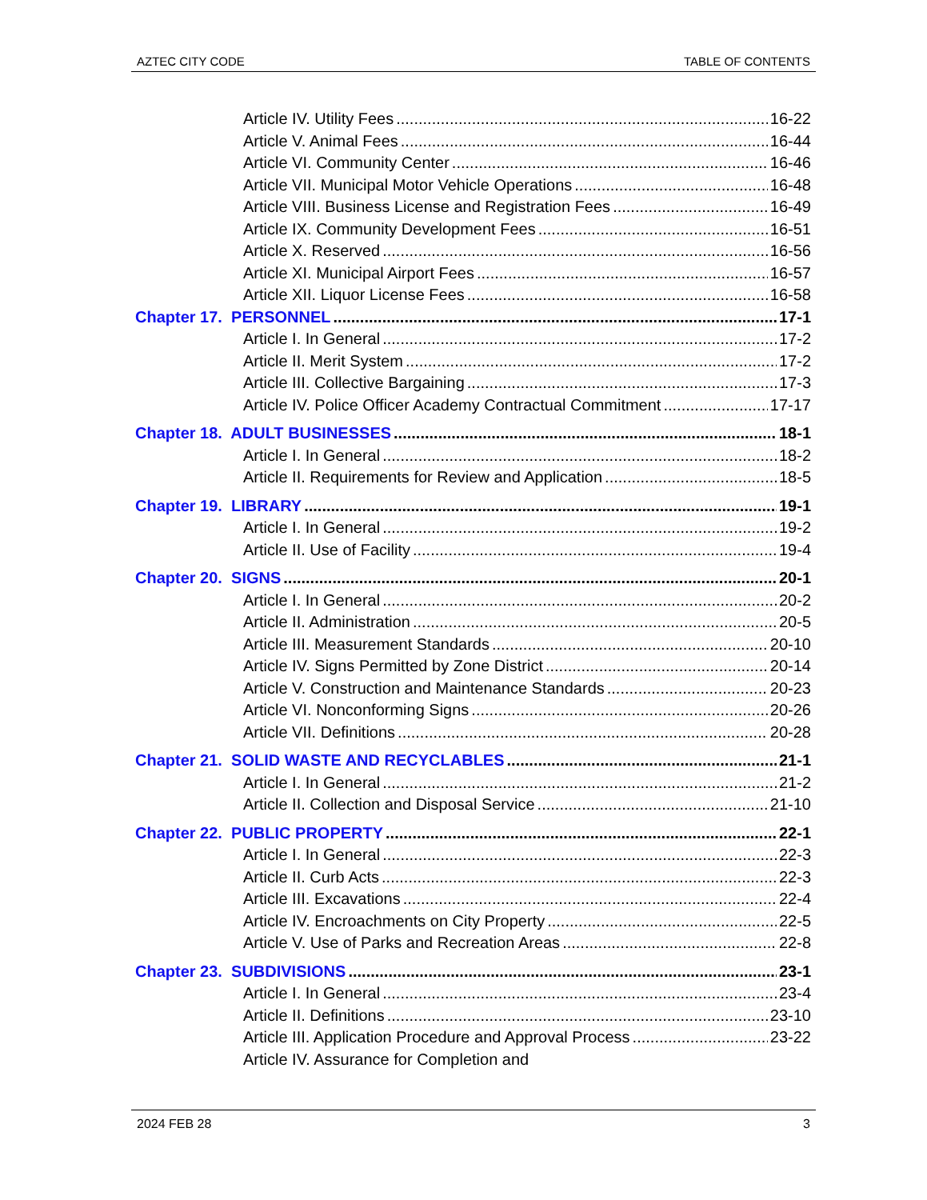AZTEC CITY CODE TABLE OF CONTENTS
Article IV. Utility Fees 16-22
Article V. Animal Fees 16-44
Article VI. Community Center 16-46
Article VII. Municipal Motor Vehicle Operations 16-48
Article VIII. Business License and Registration Fees 16-49
Article IX. Community Development Fees 16-51
Article X. Reserved 16-56
Article XI. Municipal Airport Fees 16-57
Article XII. Liquor License Fees 16-58
Chapter 17. PERSONNEL 17-1
Article I. In General 17-2
Article II. Merit System 17-2
Article III. Collective Bargaining 17-3
Article IV. Police Officer Academy Contractual Commitment 17-17
Chapter 18. ADULT BUSINESSES 18-1
Article I. In General 18-2
Article II. Requirements for Review and Application 18-5
Chapter 19. LIBRARY 19-1
Article I. In General 19-2
Article II. Use of Facility 19-4
Chapter 20. SIGNS 20-1
Article I. In General 20-2
Article II. Administration 20-5
Article III. Measurement Standards 20-10
Article IV. Signs Permitted by Zone District 20-14
Article V. Construction and Maintenance Standards 20-23
Article VI. Nonconforming Signs 20-26
Article VII. Definitions 20-28
Chapter 21. SOLID WASTE AND RECYCLABLES 21-1
Article I. In General 21-2
Article II. Collection and Disposal Service 21-10
Chapter 22. PUBLIC PROPERTY 22-1
Article I. In General 22-3
Article II. Curb Acts 22-3
Article III. Excavations 22-4
Article IV. Encroachments on City Property 22-5
Article V. Use of Parks and Recreation Areas 22-8
Chapter 23. SUBDIVISIONS 23-1
Article I. In General 23-4
Article II. Definitions 23-10
Article III. Application Procedure and Approval Process 23-22
Article IV. Assurance for Completion and
2024 FEB 28 3